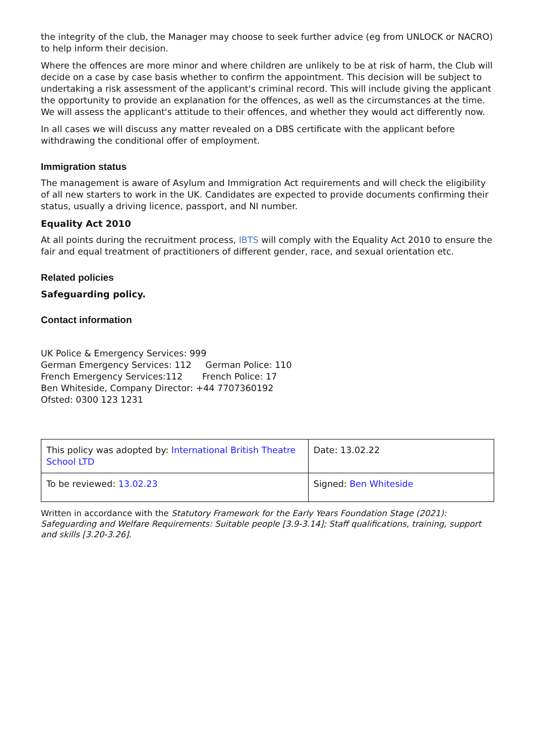the integrity of the club, the Manager may choose to seek further advice (eg from UNLOCK or NACRO) to help inform their decision.
Where the offences are more minor and where children are unlikely to be at risk of harm, the Club will decide on a case by case basis whether to confirm the appointment. This decision will be subject to undertaking a risk assessment of the applicant's criminal record. This will include giving the applicant the opportunity to provide an explanation for the offences, as well as the circumstances at the time. We will assess the applicant's attitude to their offences, and whether they would act differently now.
In all cases we will discuss any matter revealed on a DBS certificate with the applicant before withdrawing the conditional offer of employment.
Immigration status
The management is aware of Asylum and Immigration Act requirements and will check the eligibility of all new starters to work in the UK. Candidates are expected to provide documents confirming their status, usually a driving licence, passport, and NI number.
Equality Act 2010
At all points during the recruitment process, IBTS will comply with the Equality Act 2010 to ensure the fair and equal treatment of practitioners of different gender, race, and sexual orientation etc.
Related policies
Safeguarding policy.
Contact information
UK Police & Emergency Services: 999
German Emergency Services: 112 German Police: 110
French Emergency Services:112 French Police: 17
Ben Whiteside, Company Director: +44 7707360192
Ofsted: 0300 123 1231
| This policy was adopted by: International British Theatre School LTD | Date: 13.02.22 |
| To be reviewed: 13.02.23 | Signed: Ben Whiteside |
Written in accordance with the Statutory Framework for the Early Years Foundation Stage (2021): Safeguarding and Welfare Requirements: Suitable people [3.9-3.14]; Staff qualifications, training, support and skills [3.20-3.26].